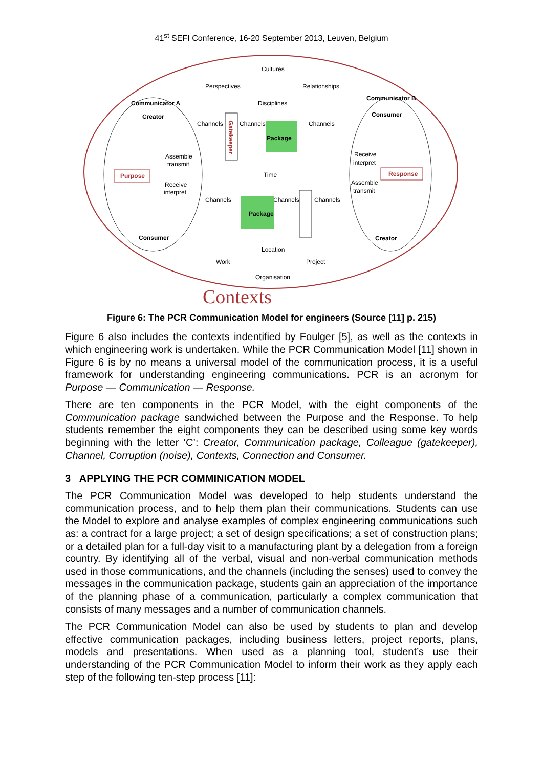41<sup>st</sup> SEFI Conference, 16-20 September 2013, Leuven, Belgium
Cultures
Perspectives
Relationships
Disciplines
Communicator A
Communicator B
Creator
Consumer
Channels
Channels
Channels
Package
Gatekeeper
Assemble
transmit
Receive
interpret
Purpose
Response
Time
Receive
interpret
Assemble
transmit
Channels
Channels
Channels
Package
Consumer
Creator
Location
Work
Project
Organisation
Contexts
Figure 6: The PCR Communication Model for engineers (Source [11] p. 215)
Figure 6 also includes the contexts indentified by Foulger [5], as well as the contexts in which engineering work is undertaken. While the PCR Communication Model [11] shown in Figure 6 is by no means a universal model of the communication process, it is a useful framework for understanding engineering communications. PCR is an acronym for Purpose — Communication — Response.
There are ten components in the PCR Model, with the eight components of the Communication package sandwiched between the Purpose and the Response. To help students remember the eight components they can be described using some key words beginning with the letter ‘C’: Creator, Communication package, Colleague (gatekeeper), Channel, Corruption (noise), Contexts, Connection and Consumer.
3 APPLYING THE PCR COMMINICATION MODEL
The PCR Communication Model was developed to help students understand the communication process, and to help them plan their communications. Students can use the Model to explore and analyse examples of complex engineering communications such as: a contract for a large project; a set of design specifications; a set of construction plans; or a detailed plan for a full-day visit to a manufacturing plant by a delegation from a foreign country. By identifying all of the verbal, visual and non-verbal communication methods used in those communications, and the channels (including the senses) used to convey the messages in the communication package, students gain an appreciation of the importance of the planning phase of a communication, particularly a complex communication that consists of many messages and a number of communication channels.
The PCR Communication Model can also be used by students to plan and develop effective communication packages, including business letters, project reports, plans, models and presentations. When used as a planning tool, student’s use their understanding of the PCR Communication Model to inform their work as they apply each step of the following ten-step process [11]: